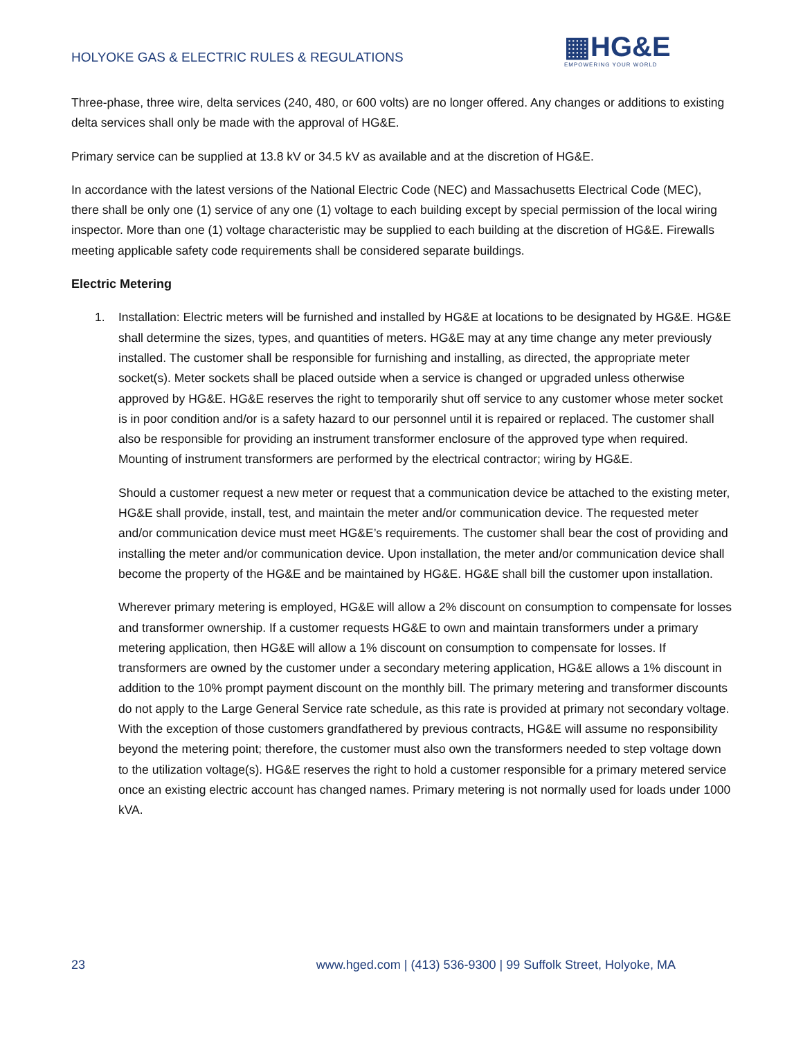HOLYOKE GAS & ELECTRIC RULES & REGULATIONS
▦HG&E
EMPOWERING YOUR WORLD
Three-phase, three wire, delta services (240, 480, or 600 volts) are no longer offered. Any changes or additions to existing delta services shall only be made with the approval of HG&E.
Primary service can be supplied at 13.8 kV or 34.5 kV as available and at the discretion of HG&E.
In accordance with the latest versions of the National Electric Code (NEC) and Massachusetts Electrical Code (MEC), there shall be only one (1) service of any one (1) voltage to each building except by special permission of the local wiring inspector. More than one (1) voltage characteristic may be supplied to each building at the discretion of HG&E. Firewalls meeting applicable safety code requirements shall be considered separate buildings.
Electric Metering
1. Installation: Electric meters will be furnished and installed by HG&E at locations to be designated by HG&E. HG&E shall determine the sizes, types, and quantities of meters. HG&E may at any time change any meter previously installed. The customer shall be responsible for furnishing and installing, as directed, the appropriate meter socket(s). Meter sockets shall be placed outside when a service is changed or upgraded unless otherwise approved by HG&E. HG&E reserves the right to temporarily shut off service to any customer whose meter socket is in poor condition and/or is a safety hazard to our personnel until it is repaired or replaced. The customer shall also be responsible for providing an instrument transformer enclosure of the approved type when required. Mounting of instrument transformers are performed by the electrical contractor; wiring by HG&E.
Should a customer request a new meter or request that a communication device be attached to the existing meter, HG&E shall provide, install, test, and maintain the meter and/or communication device. The requested meter and/or communication device must meet HG&E’s requirements. The customer shall bear the cost of providing and installing the meter and/or communication device. Upon installation, the meter and/or communication device shall become the property of the HG&E and be maintained by HG&E. HG&E shall bill the customer upon installation.
Wherever primary metering is employed, HG&E will allow a 2% discount on consumption to compensate for losses and transformer ownership. If a customer requests HG&E to own and maintain transformers under a primary metering application, then HG&E will allow a 1% discount on consumption to compensate for losses. If transformers are owned by the customer under a secondary metering application, HG&E allows a 1% discount in addition to the 10% prompt payment discount on the monthly bill. The primary metering and transformer discounts do not apply to the Large General Service rate schedule, as this rate is provided at primary not secondary voltage. With the exception of those customers grandfathered by previous contracts, HG&E will assume no responsibility beyond the metering point; therefore, the customer must also own the transformers needed to step voltage down to the utilization voltage(s). HG&E reserves the right to hold a customer responsible for a primary metered service once an existing electric account has changed names. Primary metering is not normally used for loads under 1000 kVA.
23 www.hged.com | (413) 536-9300 | 99 Suffolk Street, Holyoke, MA